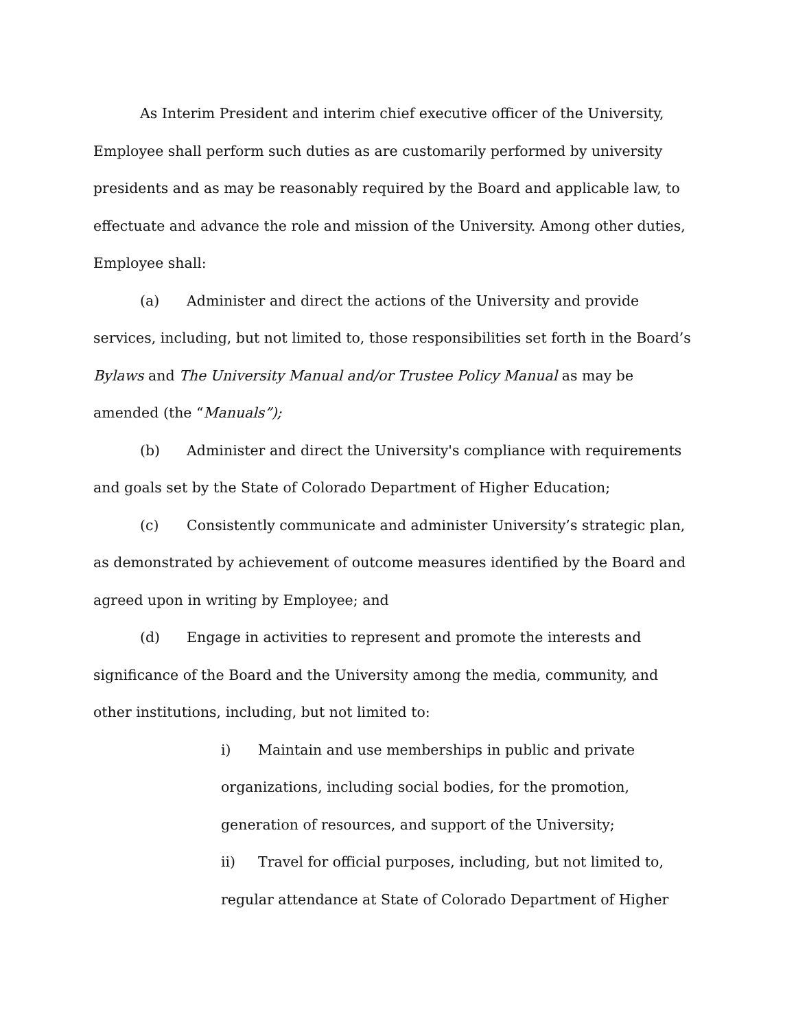As Interim President and interim chief executive officer of the University, Employee shall perform such duties as are customarily performed by university presidents and as may be reasonably required by the Board and applicable law, to effectuate and advance the role and mission of the University. Among other duties, Employee shall:
(a) Administer and direct the actions of the University and provide services, including, but not limited to, those responsibilities set forth in the Board’s Bylaws and The University Manual and/or Trustee Policy Manual as may be amended (the “Manuals”);
(b) Administer and direct the University's compliance with requirements and goals set by the State of Colorado Department of Higher Education;
(c) Consistently communicate and administer University’s strategic plan, as demonstrated by achievement of outcome measures identified by the Board and agreed upon in writing by Employee; and
(d) Engage in activities to represent and promote the interests and significance of the Board and the University among the media, community, and other institutions, including, but not limited to:
i) Maintain and use memberships in public and private organizations, including social bodies, for the promotion, generation of resources, and support of the University;
ii) Travel for official purposes, including, but not limited to, regular attendance at State of Colorado Department of Higher